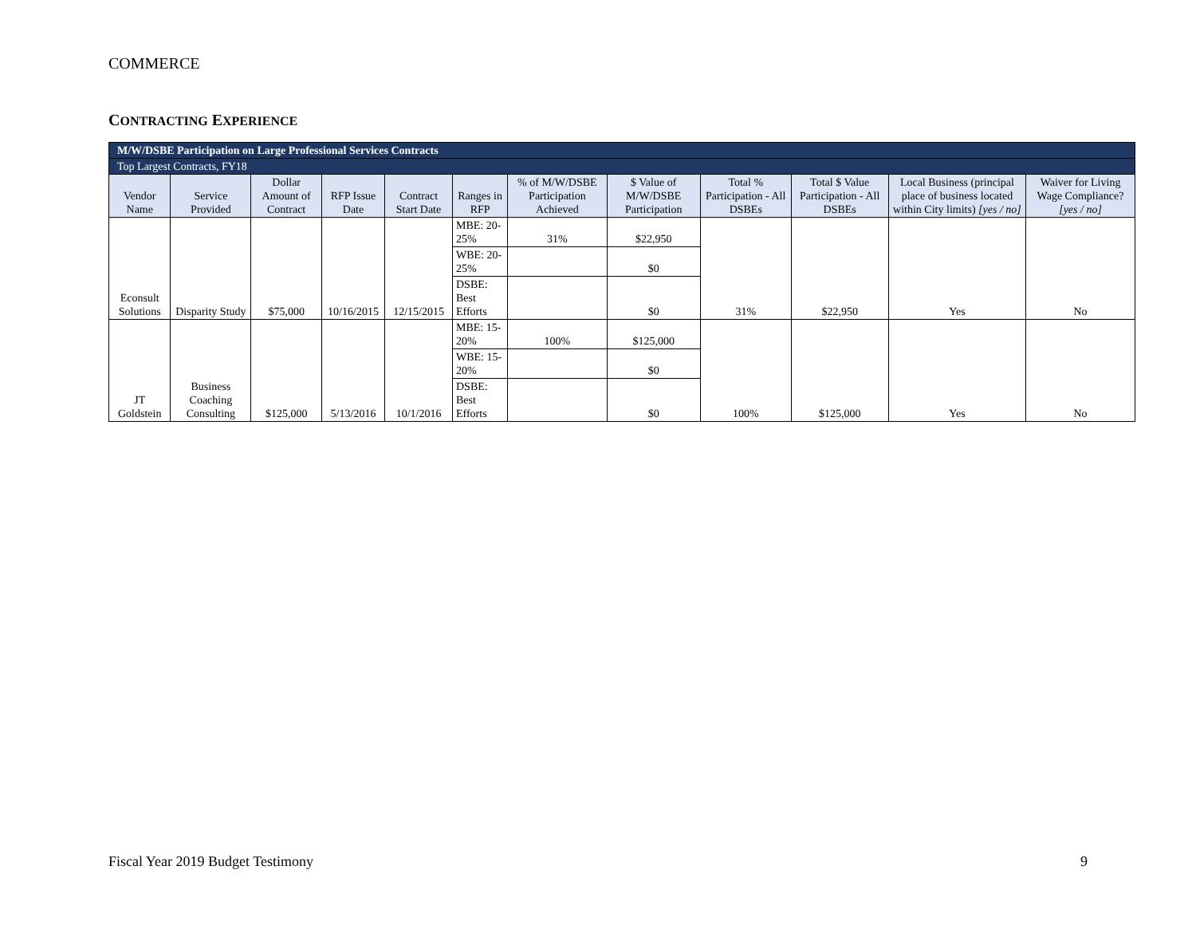COMMERCE
CONTRACTING EXPERIENCE
| M/W/DSBE Participation on Large Professional Services Contracts | | | | | | | | | | | |
| Top Largest Contracts, FY18 | | | | | | | | | | | |
| Vendor Name | Service Provided | Dollar Amount of Contract | RFP Issue Date | Contract Start Date | Ranges in RFP | % of M/W/DSBE Participation Achieved | $ Value of M/W/DSBE Participation | Total % Participation - All DSBEs | Total $ Value Participation - All DSBEs | Local Business (principal place of business located within City limits) [yes / no] | Waiver for Living Wage Compliance? [yes / no] |
| Econsult Solutions | Disparity Study | $75,000 | 10/16/2015 | 12/15/2015 | MBE: 20-25% | 31% | $22,950 | 31% | $22,950 | Yes | No |
| | | | | | WBE: 20-25% | | $0 | | | | |
| | | | | | DSBE: Best Efforts | | $0 | | | | |
| JT Goldstein | Business Coaching Consulting | $125,000 | 5/13/2016 | 10/1/2016 | MBE: 15-20% | 100% | $125,000 | 100% | $125,000 | Yes | No |
| | | | | | WBE: 15-20% | | $0 | | | | |
| | | | | | DSBE: Best Efforts | | $0 | | | | |
Fiscal Year 2019 Budget Testimony 9